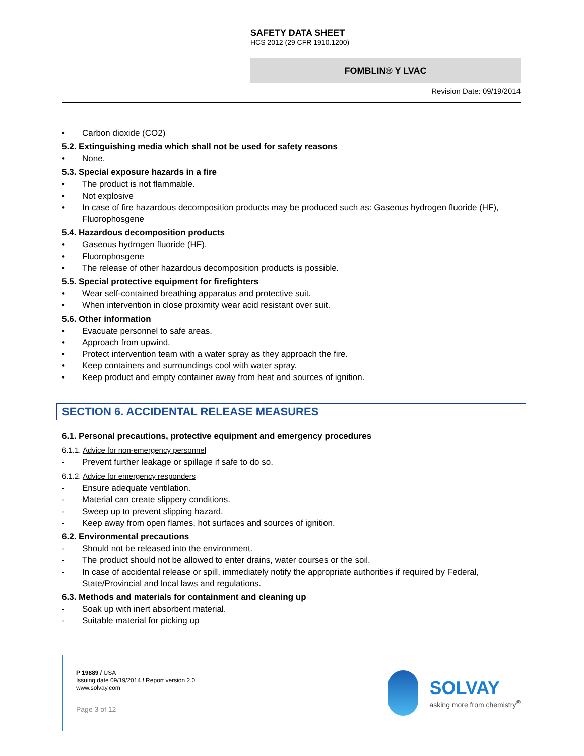SAFETY DATA SHEET
HCS 2012 (29 CFR 1910.1200)
FOMBLIN® Y LVAC
Revision Date: 09/19/2014
• Carbon dioxide (CO2)
5.2. Extinguishing media which shall not be used for safety reasons
• None.
5.3. Special exposure hazards in a fire
• The product is not flammable.
• Not explosive
• In case of fire hazardous decomposition products may be produced such as: Gaseous hydrogen fluoride (HF), Fluorophosgene
5.4. Hazardous decomposition products
• Gaseous hydrogen fluoride (HF).
• Fluorophosgene
• The release of other hazardous decomposition products is possible.
5.5. Special protective equipment for firefighters
• Wear self-contained breathing apparatus and protective suit.
• When intervention in close proximity wear acid resistant over suit.
5.6. Other information
• Evacuate personnel to safe areas.
• Approach from upwind.
• Protect intervention team with a water spray as they approach the fire.
• Keep containers and surroundings cool with water spray.
• Keep product and empty container away from heat and sources of ignition.
SECTION 6. ACCIDENTAL RELEASE MEASURES
6.1. Personal precautions, protective equipment and emergency procedures
6.1.1. Advice for non-emergency personnel
- Prevent further leakage or spillage if safe to do so.
6.1.2. Advice for emergency responders
- Ensure adequate ventilation.
- Material can create slippery conditions.
- Sweep up to prevent slipping hazard.
- Keep away from open flames, hot surfaces and sources of ignition.
6.2. Environmental precautions
- Should not be released into the environment.
- The product should not be allowed to enter drains, water courses or the soil.
- In case of accidental release or spill, immediately notify the appropriate authorities if required by Federal, State/Provincial and local laws and regulations.
6.3. Methods and materials for containment and cleaning up
- Soak up with inert absorbent material.
- Suitable material for picking up
P 19889 / USA
Issuing date 09/19/2014 / Report version 2.0
www.solvay.com
Page 3 of 12
SOLVAY
asking more from chemistry<sup>®</sup>